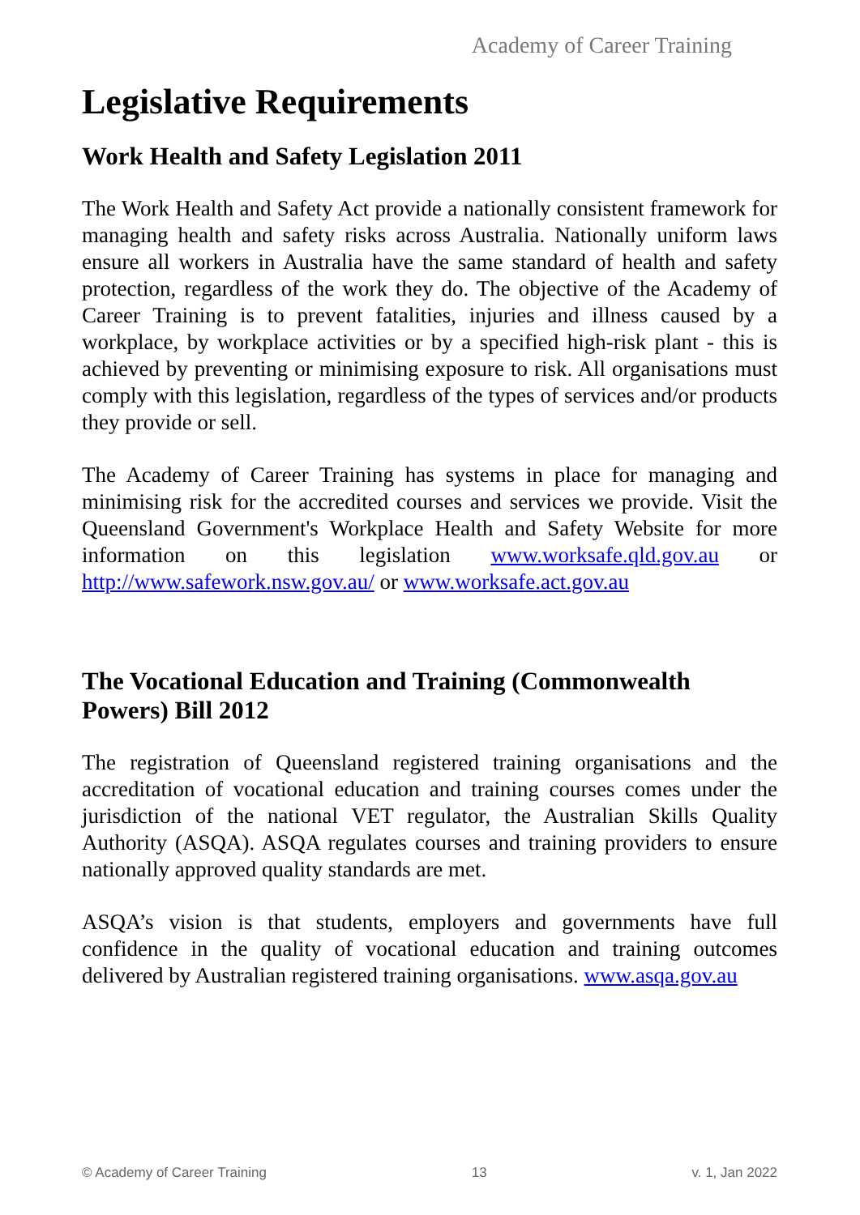Academy of Career Training
Legislative Requirements
Work Health and Safety Legislation 2011
The Work Health and Safety Act provide a nationally consistent framework for managing health and safety risks across Australia. Nationally uniform laws ensure all workers in Australia have the same standard of health and safety protection, regardless of the work they do. The objective of the Academy of Career Training is to prevent fatalities, injuries and illness caused by a workplace, by workplace activities or by a specified high-risk plant - this is achieved by preventing or minimising exposure to risk. All organisations must comply with this legislation, regardless of the types of services and/or products they provide or sell.
The Academy of Career Training has systems in place for managing and minimising risk for the accredited courses and services we provide. Visit the Queensland Government's Workplace Health and Safety Website for more information on this legislation www.worksafe.qld.gov.au or http://www.safework.nsw.gov.au/ or www.worksafe.act.gov.au
The Vocational Education and Training (Commonwealth Powers) Bill 2012
The registration of Queensland registered training organisations and the accreditation of vocational education and training courses comes under the jurisdiction of the national VET regulator, the Australian Skills Quality Authority (ASQA). ASQA regulates courses and training providers to ensure nationally approved quality standards are met.
ASQA’s vision is that students, employers and governments have full confidence in the quality of vocational education and training outcomes delivered by Australian registered training organisations. www.asqa.gov.au
© Academy of Career Training 13 v. 1, Jan 2022